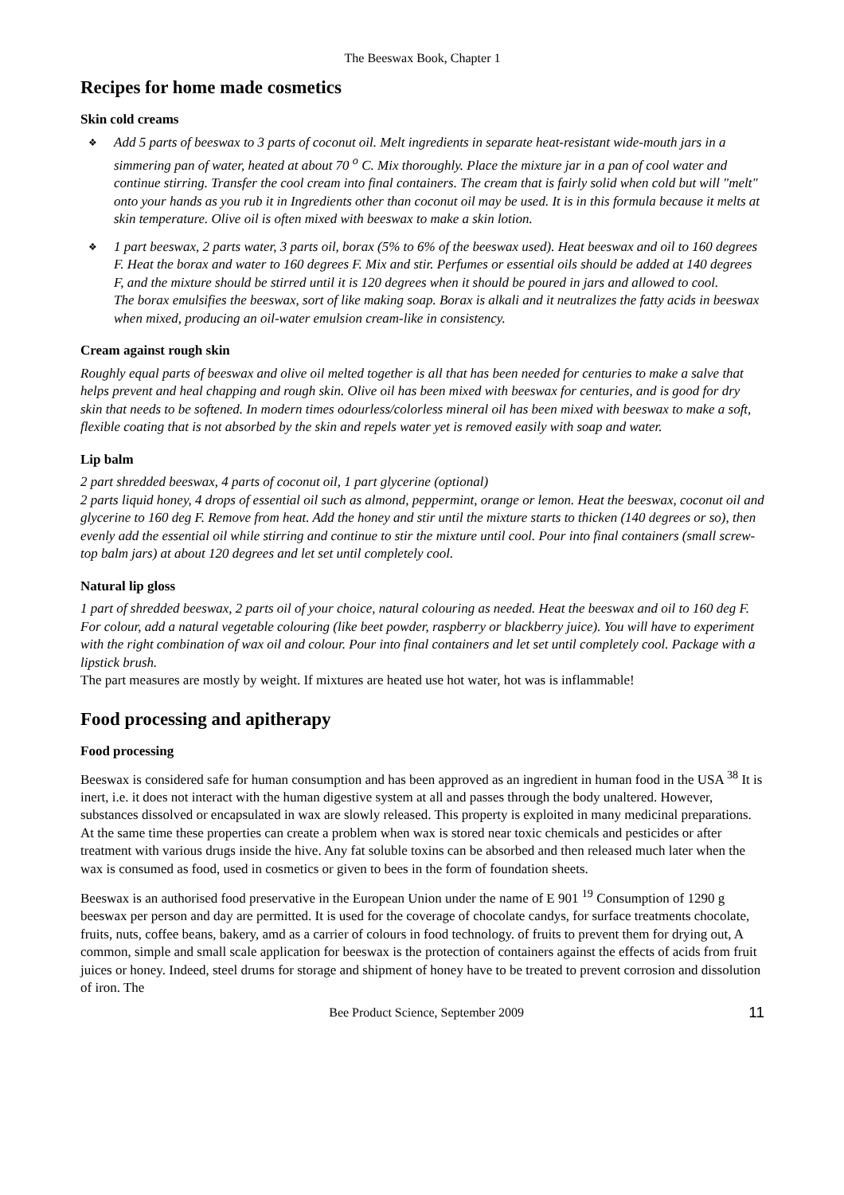The Beeswax Book, Chapter 1
Recipes for home made cosmetics
Skin cold creams
❖ Add 5 parts of beeswax to 3 parts of coconut oil. Melt ingredients in separate heat-resistant wide-mouth jars in a simmering pan of water, heated at about 70 <sup>o</sup> C. Mix thoroughly. Place the mixture jar in a pan of cool water and continue stirring. Transfer the cool cream into final containers. The cream that is fairly solid when cold but will "melt" onto your hands as you rub it in Ingredients other than coconut oil may be used. It is in this formula because it melts at skin temperature. Olive oil is often mixed with beeswax to make a skin lotion.
❖ 1 part beeswax, 2 parts water, 3 parts oil, borax (5% to 6% of the beeswax used). Heat beeswax and oil to 160 degrees F. Heat the borax and water to 160 degrees F. Mix and stir. Perfumes or essential oils should be added at 140 degrees F, and the mixture should be stirred until it is 120 degrees when it should be poured in jars and allowed to cool.
The borax emulsifies the beeswax, sort of like making soap. Borax is alkali and it neutralizes the fatty acids in beeswax when mixed, producing an oil-water emulsion cream-like in consistency.
Cream against rough skin
Roughly equal parts of beeswax and olive oil melted together is all that has been needed for centuries to make a salve that helps prevent and heal chapping and rough skin. Olive oil has been mixed with beeswax for centuries, and is good for dry skin that needs to be softened. In modern times odourless/colorless mineral oil has been mixed with beeswax to make a soft, flexible coating that is not absorbed by the skin and repels water yet is removed easily with soap and water.
Lip balm
2 part shredded beeswax, 4 parts of coconut oil, 1 part glycerine (optional)
2 parts liquid honey, 4 drops of essential oil such as almond, peppermint, orange or lemon. Heat the beeswax, coconut oil and glycerine to 160 deg F. Remove from heat. Add the honey and stir until the mixture starts to thicken (140 degrees or so), then evenly add the essential oil while stirring and continue to stir the mixture until cool. Pour into final containers (small screw-top balm jars) at about 120 degrees and let set until completely cool.
Natural lip gloss
1 part of shredded beeswax, 2 parts oil of your choice, natural colouring as needed. Heat the beeswax and oil to 160 deg F. For colour, add a natural vegetable colouring (like beet powder, raspberry or blackberry juice). You will have to experiment with the right combination of wax oil and colour. Pour into final containers and let set until completely cool. Package with a lipstick brush.
The part measures are mostly by weight. If mixtures are heated use hot water, hot was is inflammable!
Food processing and apitherapy
Food processing
Beeswax is considered safe for human consumption and has been approved as an ingredient in human food in the USA <sup>38</sup> It is inert, i.e. it does not interact with the human digestive system at all and passes through the body unaltered. However, substances dissolved or encapsulated in wax are slowly released. This property is exploited in many medicinal preparations. At the same time these properties can create a problem when wax is stored near toxic chemicals and pesticides or after treatment with various drugs inside the hive. Any fat soluble toxins can be absorbed and then released much later when the wax is consumed as food, used in cosmetics or given to bees in the form of foundation sheets.
Beeswax is an authorised food preservative in the European Union under the name of E 901 <sup>19</sup> Consumption of 1290 g beeswax per person and day are permitted. It is used for the coverage of chocolate candys, for surface treatments chocolate, fruits, nuts, coffee beans, bakery, amd as a carrier of colours in food technology. of fruits to prevent them for drying out, A common, simple and small scale application for beeswax is the protection of containers against the effects of acids from fruit juices or honey. Indeed, steel drums for storage and shipment of honey have to be treated to prevent corrosion and dissolution of iron. The
Bee Product Science, September 2009 11